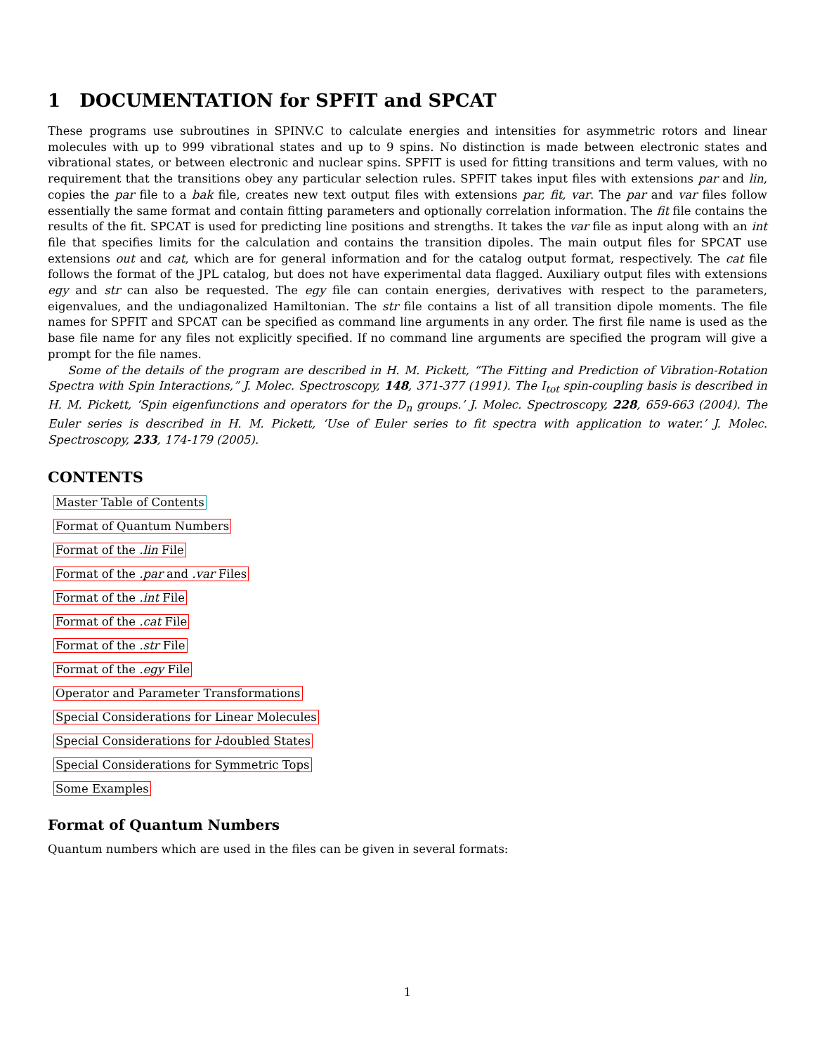1 DOCUMENTATION for SPFIT and SPCAT
These programs use subroutines in SPINV.C to calculate energies and intensities for asymmetric rotors and linear molecules with up to 999 vibrational states and up to 9 spins. No distinction is made between electronic states and vibrational states, or between electronic and nuclear spins. SPFIT is used for fitting transitions and term values, with no requirement that the transitions obey any particular selection rules. SPFIT takes input files with extensions par and lin, copies the par file to a bak file, creates new text output files with extensions par, fit, var. The par and var files follow essentially the same format and contain fitting parameters and optionally correlation information. The fit file contains the results of the fit. SPCAT is used for predicting line positions and strengths. It takes the var file as input along with an int file that specifies limits for the calculation and contains the transition dipoles. The main output files for SPCAT use extensions out and cat, which are for general information and for the catalog output format, respectively. The cat file follows the format of the JPL catalog, but does not have experimental data flagged. Auxiliary output files with extensions egy and str can also be requested. The egy file can contain energies, derivatives with respect to the parameters, eigenvalues, and the undiagonalized Hamiltonian. The str file contains a list of all transition dipole moments. The file names for SPFIT and SPCAT can be specified as command line arguments in any order. The first file name is used as the base file name for any files not explicitly specified. If no command line arguments are specified the program will give a prompt for the file names.
Some of the details of the program are described in H. M. Pickett, “The Fitting and Prediction of Vibration-Rotation Spectra with Spin Interactions,” J. Molec. Spectroscopy, 148, 371-377 (1991). The I<sub>tot</sub> spin-coupling basis is described in H. M. Pickett, ‘Spin eigenfunctions and operators for the D<sub>n</sub> groups.’ J. Molec. Spectroscopy, 228, 659-663 (2004). The Euler series is described in H. M. Pickett, ‘Use of Euler series to fit spectra with application to water.’ J. Molec. Spectroscopy, 233, 174-179 (2005).
CONTENTS
Master Table of Contents
Format of Quantum Numbers
Format of the .lin File
Format of the .par and .var Files
Format of the .int File
Format of the .cat File
Format of the .str File
Format of the .egy File
Operator and Parameter Transformations
Special Considerations for Linear Molecules
Special Considerations for l-doubled States
Special Considerations for Symmetric Tops
Some Examples
Format of Quantum Numbers
Quantum numbers which are used in the files can be given in several formats:
1